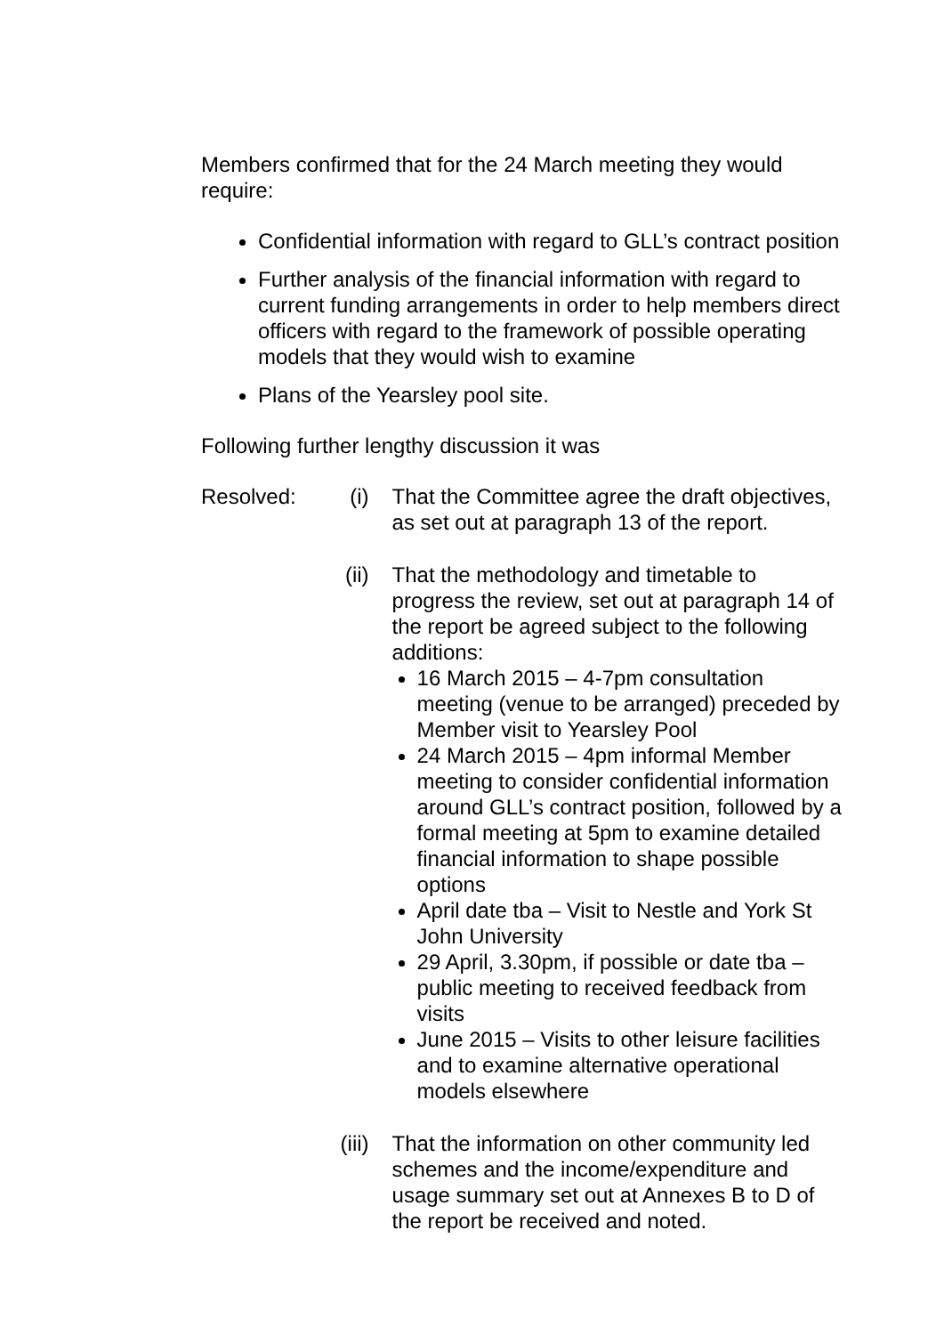Members confirmed that for the 24 March meeting they would require:
Confidential information with regard to GLL’s contract position
Further analysis of the financial information with regard to current funding arrangements in order to help members direct officers with regard to the framework of possible operating models that they would wish to examine
Plans of the Yearsley pool site.
Following further lengthy discussion it was
Resolved:
(i) That the Committee agree the draft objectives, as set out at paragraph 13 of the report.
(ii) That the methodology and timetable to progress the review, set out at paragraph 14 of the report be agreed subject to the following additions:
16 March 2015 – 4-7pm consultation meeting (venue to be arranged) preceded by Member visit to Yearsley Pool
24 March 2015 – 4pm informal Member meeting to consider confidential information around GLL’s contract position, followed by a formal meeting at 5pm to examine detailed financial information to shape possible options
April date tba – Visit to Nestle and York St John University
29 April, 3.30pm, if possible or date tba – public meeting to received feedback from visits
June 2015 – Visits to other leisure facilities and to examine alternative operational models elsewhere
(iii)
That the information on other community led schemes and the income/expenditure and usage summary set out at Annexes B to D of the report be received and noted.